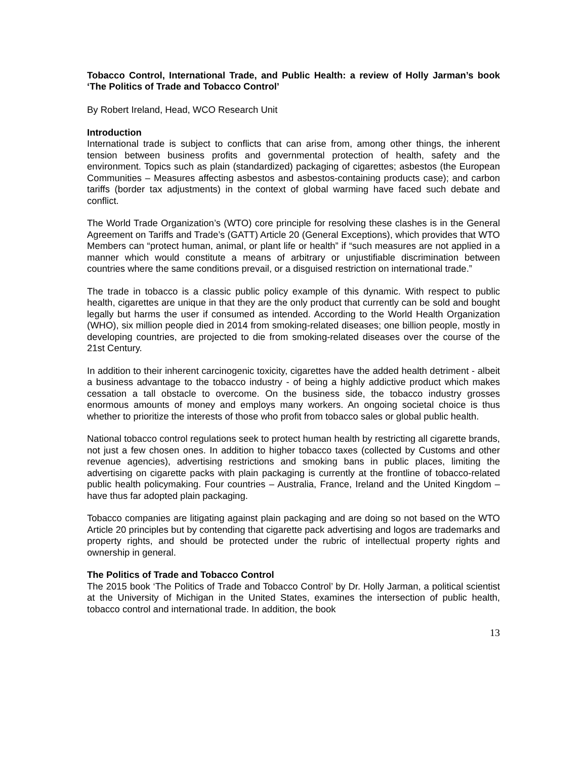Tobacco Control, International Trade, and Public Health: a review of Holly Jarman’s book ‘The Politics of Trade and Tobacco Control’
By Robert Ireland, Head, WCO Research Unit
Introduction
International trade is subject to conflicts that can arise from, among other things, the inherent tension between business profits and governmental protection of health, safety and the environment. Topics such as plain (standardized) packaging of cigarettes; asbestos (the European Communities – Measures affecting asbestos and asbestos-containing products case); and carbon tariffs (border tax adjustments) in the context of global warming have faced such debate and conflict.
The World Trade Organization’s (WTO) core principle for resolving these clashes is in the General Agreement on Tariffs and Trade’s (GATT) Article 20 (General Exceptions), which provides that WTO Members can “protect human, animal, or plant life or health” if “such measures are not applied in a manner which would constitute a means of arbitrary or unjustifiable discrimination between countries where the same conditions prevail, or a disguised restriction on international trade.”
The trade in tobacco is a classic public policy example of this dynamic. With respect to public health, cigarettes are unique in that they are the only product that currently can be sold and bought legally but harms the user if consumed as intended. According to the World Health Organization (WHO), six million people died in 2014 from smoking-related diseases; one billion people, mostly in developing countries, are projected to die from smoking-related diseases over the course of the 21st Century.
In addition to their inherent carcinogenic toxicity, cigarettes have the added health detriment - albeit a business advantage to the tobacco industry - of being a highly addictive product which makes cessation a tall obstacle to overcome. On the business side, the tobacco industry grosses enormous amounts of money and employs many workers. An ongoing societal choice is thus whether to prioritize the interests of those who profit from tobacco sales or global public health.
National tobacco control regulations seek to protect human health by restricting all cigarette brands, not just a few chosen ones. In addition to higher tobacco taxes (collected by Customs and other revenue agencies), advertising restrictions and smoking bans in public places, limiting the advertising on cigarette packs with plain packaging is currently at the frontline of tobacco-related public health policymaking. Four countries – Australia, France, Ireland and the United Kingdom – have thus far adopted plain packaging.
Tobacco companies are litigating against plain packaging and are doing so not based on the WTO Article 20 principles but by contending that cigarette pack advertising and logos are trademarks and property rights, and should be protected under the rubric of intellectual property rights and ownership in general.
The Politics of Trade and Tobacco Control
The 2015 book ‘The Politics of Trade and Tobacco Control’ by Dr. Holly Jarman, a political scientist at the University of Michigan in the United States, examines the intersection of public health, tobacco control and international trade. In addition, the book
13